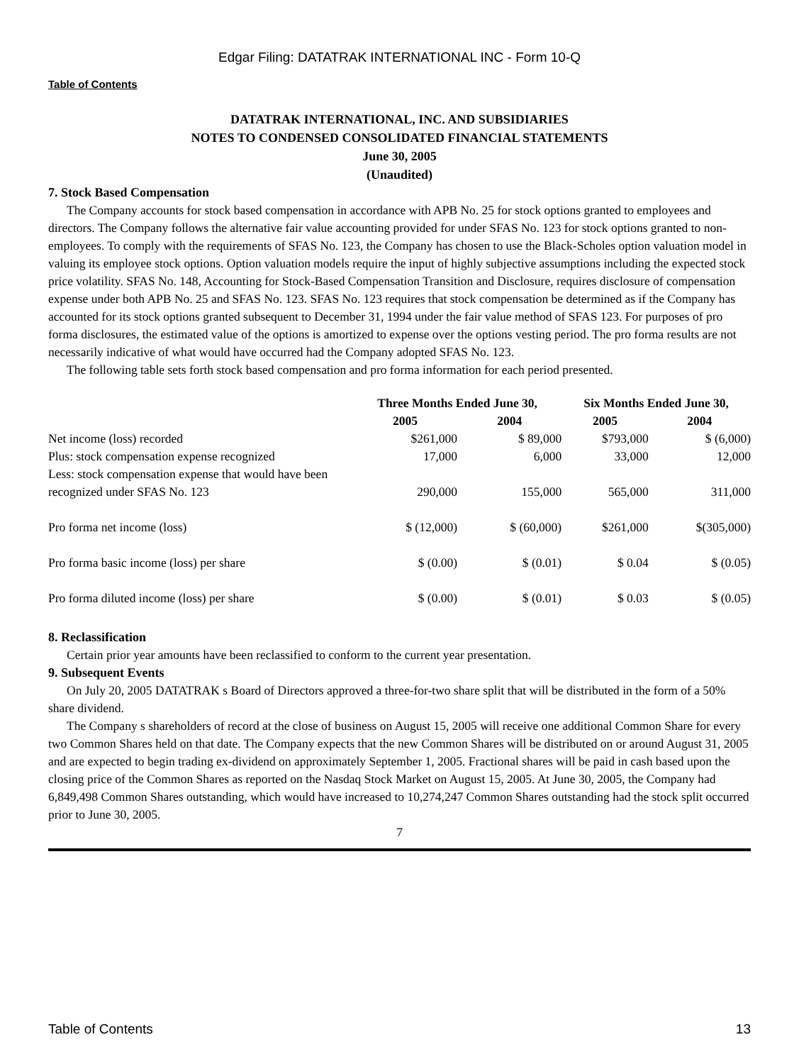Edgar Filing: DATATRAK INTERNATIONAL INC - Form 10-Q
Table of Contents
DATATRAK INTERNATIONAL, INC. AND SUBSIDIARIES
NOTES TO CONDENSED CONSOLIDATED FINANCIAL STATEMENTS
June 30, 2005
(Unaudited)
7. Stock Based Compensation
The Company accounts for stock based compensation in accordance with APB No. 25 for stock options granted to employees and directors. The Company follows the alternative fair value accounting provided for under SFAS No. 123 for stock options granted to non-employees. To comply with the requirements of SFAS No. 123, the Company has chosen to use the Black-Scholes option valuation model in valuing its employee stock options. Option valuation models require the input of highly subjective assumptions including the expected stock price volatility. SFAS No. 148, Accounting for Stock-Based Compensation Transition and Disclosure, requires disclosure of compensation expense under both APB No. 25 and SFAS No. 123. SFAS No. 123 requires that stock compensation be determined as if the Company has accounted for its stock options granted subsequent to December 31, 1994 under the fair value method of SFAS 123. For purposes of pro forma disclosures, the estimated value of the options is amortized to expense over the options vesting period. The pro forma results are not necessarily indicative of what would have occurred had the Company adopted SFAS No. 123.
The following table sets forth stock based compensation and pro forma information for each period presented.
| | Three Months Ended June 30, | | Six Months Ended June 30, | |
| --- | --- | --- | --- | --- |
| | 2005 | 2004 | 2005 | 2004 |
| Net income (loss) recorded | $261,000 | $ 89,000 | $793,000 | $ (6,000) |
| Plus: stock compensation expense recognized | 17,000 | 6,000 | 33,000 | 12,000 |
| Less: stock compensation expense that would have been recognized under SFAS No. 123 | 290,000 | 155,000 | 565,000 | 311,000 |
| Pro forma net income (loss) | $ (12,000) | $ (60,000) | $261,000 | $(305,000) |
| Pro forma basic income (loss) per share | $ (0.00) | $ (0.01) | $ 0.04 | $ (0.05) |
| Pro forma diluted income (loss) per share | $ (0.00) | $ (0.01) | $ 0.03 | $ (0.05) |
8. Reclassification
Certain prior year amounts have been reclassified to conform to the current year presentation.
9. Subsequent Events
On July 20, 2005 DATATRAK s Board of Directors approved a three-for-two share split that will be distributed in the form of a 50% share dividend.
The Company s shareholders of record at the close of business on August 15, 2005 will receive one additional Common Share for every two Common Shares held on that date. The Company expects that the new Common Shares will be distributed on or around August 31, 2005 and are expected to begin trading ex-dividend on approximately September 1, 2005. Fractional shares will be paid in cash based upon the closing price of the Common Shares as reported on the Nasdaq Stock Market on August 15, 2005. At June 30, 2005, the Company had 6,849,498 Common Shares outstanding, which would have increased to 10,274,247 Common Shares outstanding had the stock split occurred prior to June 30, 2005.
7
Table of Contents 13